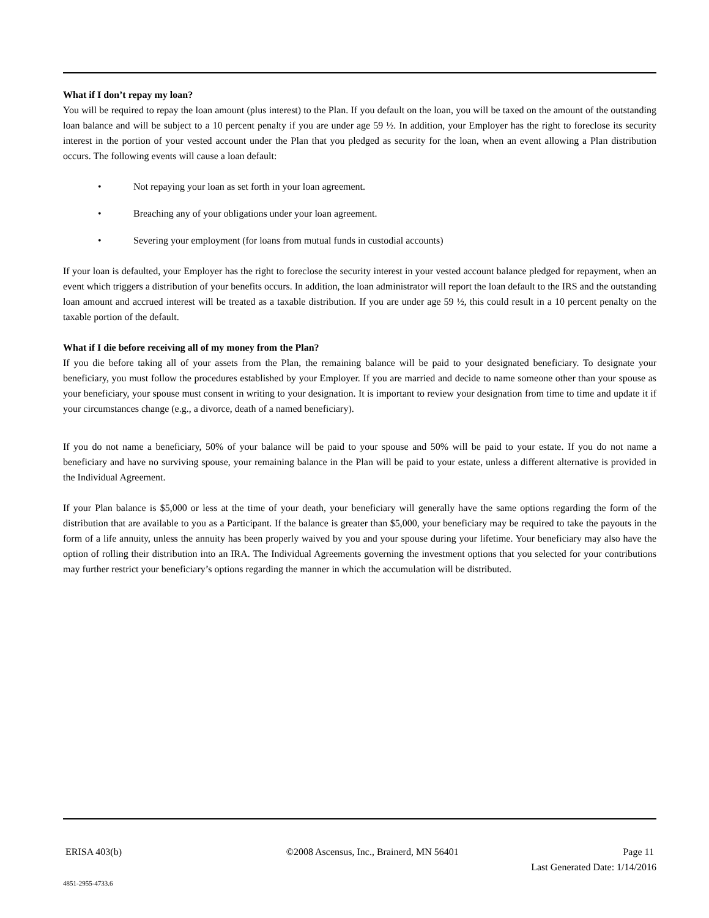What if I don’t repay my loan?
You will be required to repay the loan amount (plus interest) to the Plan. If you default on the loan, you will be taxed on the amount of the outstanding loan balance and will be subject to a 10 percent penalty if you are under age 59 ½. In addition, your Employer has the right to foreclose its security interest in the portion of your vested account under the Plan that you pledged as security for the loan, when an event allowing a Plan distribution occurs. The following events will cause a loan default:
• Not repaying your loan as set forth in your loan agreement.
• Breaching any of your obligations under your loan agreement.
• Severing your employment (for loans from mutual funds in custodial accounts)
If your loan is defaulted, your Employer has the right to foreclose the security interest in your vested account balance pledged for repayment, when an event which triggers a distribution of your benefits occurs. In addition, the loan administrator will report the loan default to the IRS and the outstanding loan amount and accrued interest will be treated as a taxable distribution. If you are under age 59 ½, this could result in a 10 percent penalty on the taxable portion of the default.
What if I die before receiving all of my money from the Plan?
If you die before taking all of your assets from the Plan, the remaining balance will be paid to your designated beneficiary. To designate your beneficiary, you must follow the procedures established by your Employer. If you are married and decide to name someone other than your spouse as your beneficiary, your spouse must consent in writing to your designation. It is important to review your designation from time to time and update it if your circumstances change (e.g., a divorce, death of a named beneficiary).
If you do not name a beneficiary, 50% of your balance will be paid to your spouse and 50% will be paid to your estate. If you do not name a beneficiary and have no surviving spouse, your remaining balance in the Plan will be paid to your estate, unless a different alternative is provided in the Individual Agreement.
If your Plan balance is $5,000 or less at the time of your death, your beneficiary will generally have the same options regarding the form of the distribution that are available to you as a Participant. If the balance is greater than $5,000, your beneficiary may be required to take the payouts in the form of a life annuity, unless the annuity has been properly waived by you and your spouse during your lifetime. Your beneficiary may also have the option of rolling their distribution into an IRA. The Individual Agreements governing the investment options that you selected for your contributions may further restrict your beneficiary’s options regarding the manner in which the accumulation will be distributed.
ERISA 403(b) ©2008 Ascensus, Inc., Brainerd, MN 56401 Page 11
Last Generated Date: 1/14/2016
4851-2955-4733.6